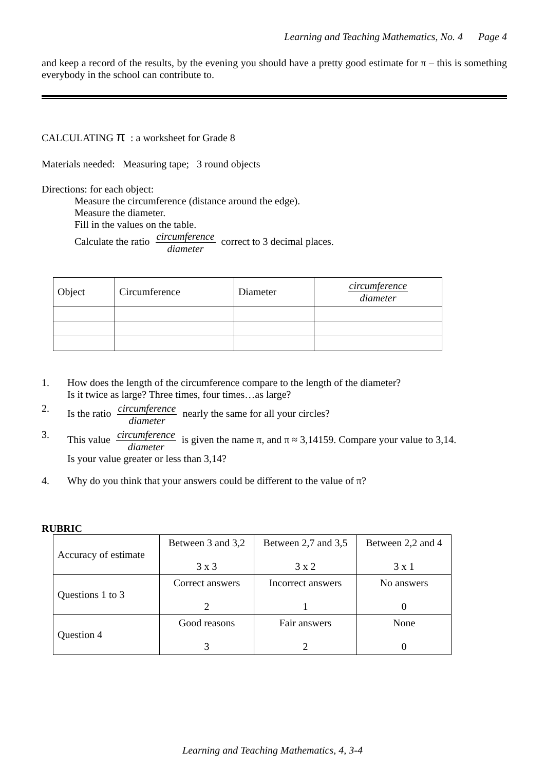Learning and Teaching Mathematics, No. 4 Page 4
and keep a record of the results, by the evening you should have a pretty good estimate for π – this is something everybody in the school can contribute to.
CALCULATING π : a worksheet for Grade 8
Materials needed: Measuring tape; 3 round objects
Directions: for each object:
Measure the circumference (distance around the edge).
Measure the diameter.
Fill in the values on the table.
Calculate the ratio circumference diameter correct to 3 decimal places.
| Object | Circumference | Diameter | circumference diameter |
1. How does the length of the circumference compare to the length of the diameter?
Is it twice as large? Three times, four times…as large?
2. Is the ratio circumference diameter nearly the same for all your circles?
3. This value circumference diameter is given the name π, and π ≈ 3,14159. Compare your value to 3,14.
Is your value greater or less than 3,14?
4. Why do you think that your answers could be different to the value of π?
RUBRIC
| Accuracy of estimate | Between 3 and 3,2 3 x 3 | Between 2,7 and 3,5 3 x 2 | Between 2,2 and 4 3 x 1 |
| Questions 1 to 3 | Correct answers 2 | Incorrect answers 1 | No answers 0 |
| Question 4 | Good reasons 3 | Fair answers 2 | None 0 |
Learning and Teaching Mathematics, 4, 3-4